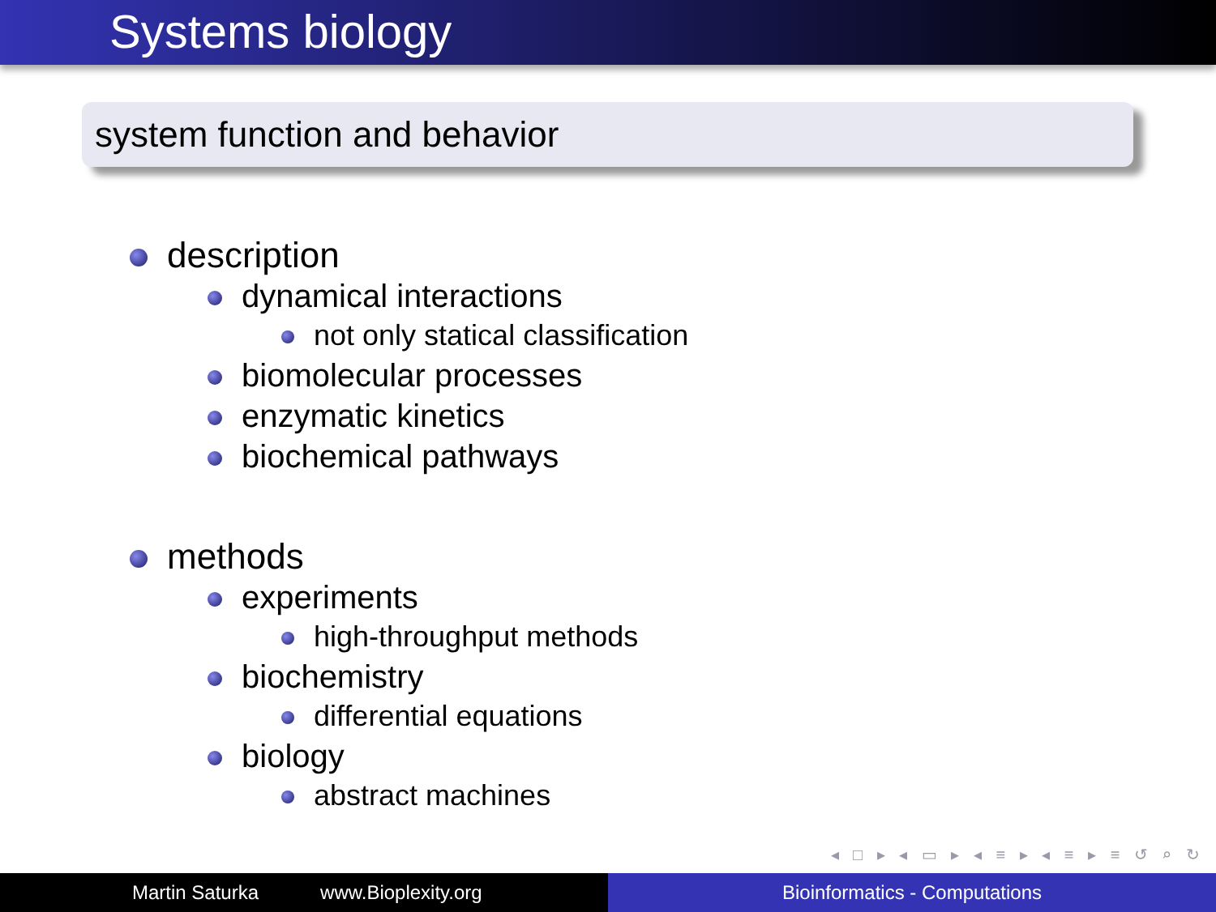Systems biology
system function and behavior
description
dynamical interactions
not only statical classification
biomolecular processes
enzymatic kinetics
biochemical pathways
methods
experiments
high-throughput methods
biochemistry
differential equations
biology
abstract machines
◂ □ ▸ ◂ ▭ ▸ ◂ ≡ ▸ ◂ ≡ ▸ ≡ ↺ ⌕ ↻
Martin Saturka www.Bioplexity.org Bioinformatics - Computations